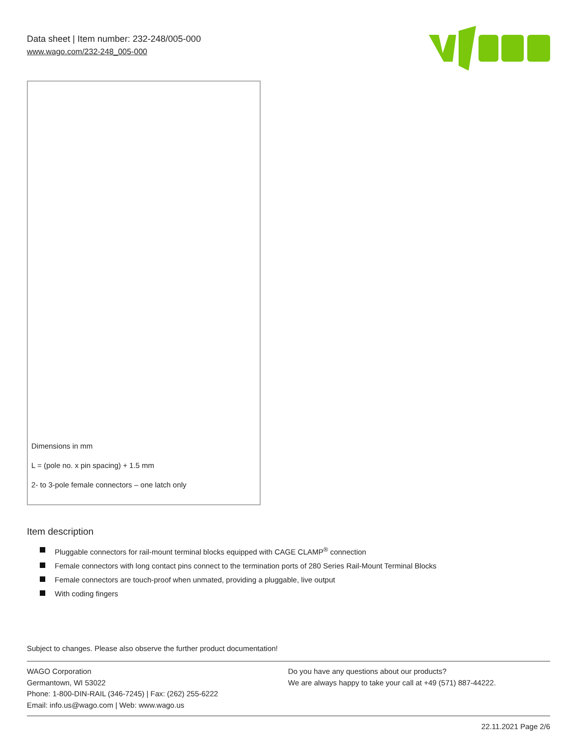Data sheet | Item number: 232-248/005-000
www.wago.com/232-248_005-000
Dimensions in mm
L = (pole no. x pin spacing) + 1.5 mm
2- to 3-pole female connectors – one latch only
Item description
Pluggable connectors for rail-mount terminal blocks equipped with CAGE CLAMP<sup>®</sup> connection
Female connectors with long contact pins connect to the termination ports of 280 Series Rail-Mount Terminal Blocks
Female connectors are touch-proof when unmated, providing a pluggable, live output
With coding fingers
Subject to changes. Please also observe the further product documentation!
WAGO Corporation
Germantown, WI 53022
Phone: 1-800-DIN-RAIL (346-7245) | Fax: (262) 255-6222
Email: info.us@wago.com | Web: www.wago.us
Do you have any questions about our products?
We are always happy to take your call at +49 (571) 887-44222.
22.11.2021 Page 2/6